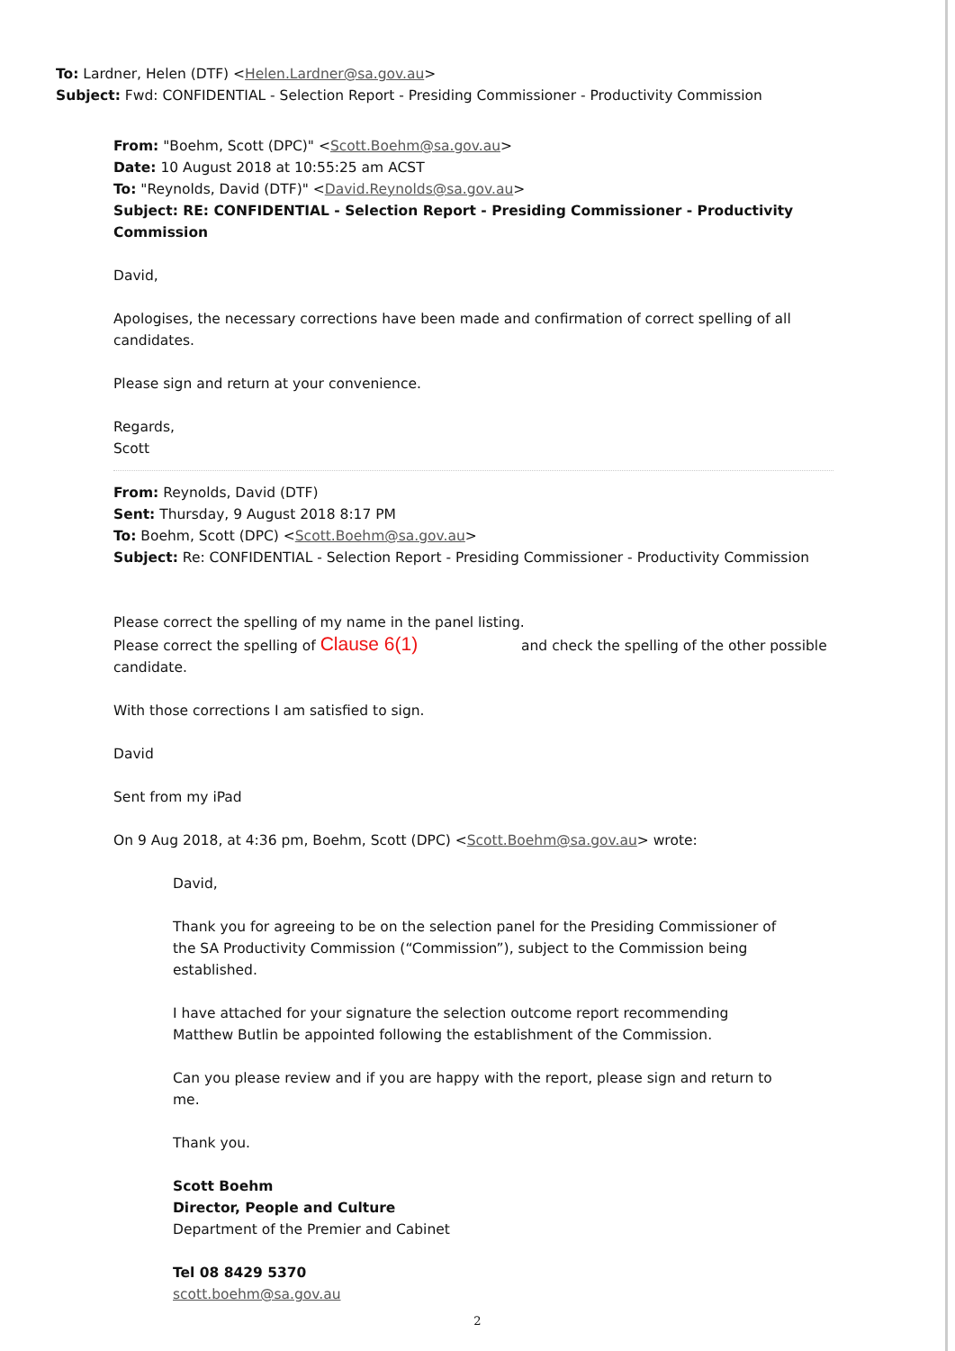To: Lardner, Helen (DTF) <Helen.Lardner@sa.gov.au>
Subject: Fwd: CONFIDENTIAL - Selection Report - Presiding Commissioner - Productivity Commission
From: "Boehm, Scott (DPC)" <Scott.Boehm@sa.gov.au>
Date: 10 August 2018 at 10:55:25 am ACST
To: "Reynolds, David (DTF)" <David.Reynolds@sa.gov.au>
Subject: RE: CONFIDENTIAL - Selection Report - Presiding Commissioner - Productivity Commission
David,
Apologises, the necessary corrections have been made and confirmation of correct spelling of all candidates.
Please sign and return at your convenience.
Regards,
Scott
From: Reynolds, David (DTF)
Sent: Thursday, 9 August 2018 8:17 PM
To: Boehm, Scott (DPC) <Scott.Boehm@sa.gov.au>
Subject: Re: CONFIDENTIAL - Selection Report - Presiding Commissioner - Productivity Commission
Please correct the spelling of my name in the panel listing.
Please correct the spelling of Clause 6(1) and check the spelling of the other possible candidate.
With those corrections I am satisfied to sign.
David
Sent from my iPad
On 9 Aug 2018, at 4:36 pm, Boehm, Scott (DPC) <Scott.Boehm@sa.gov.au> wrote:
David,
Thank you for agreeing to be on the selection panel for the Presiding Commissioner of the SA Productivity Commission (“Commission”), subject to the Commission being established.
I have attached for your signature the selection outcome report recommending Matthew Butlin be appointed following the establishment of the Commission.
Can you please review and if you are happy with the report, please sign and return to me.
Thank you.
Scott Boehm
Director, People and Culture
Department of the Premier and Cabinet
Tel 08 8429 5370
scott.boehm@sa.gov.au
2